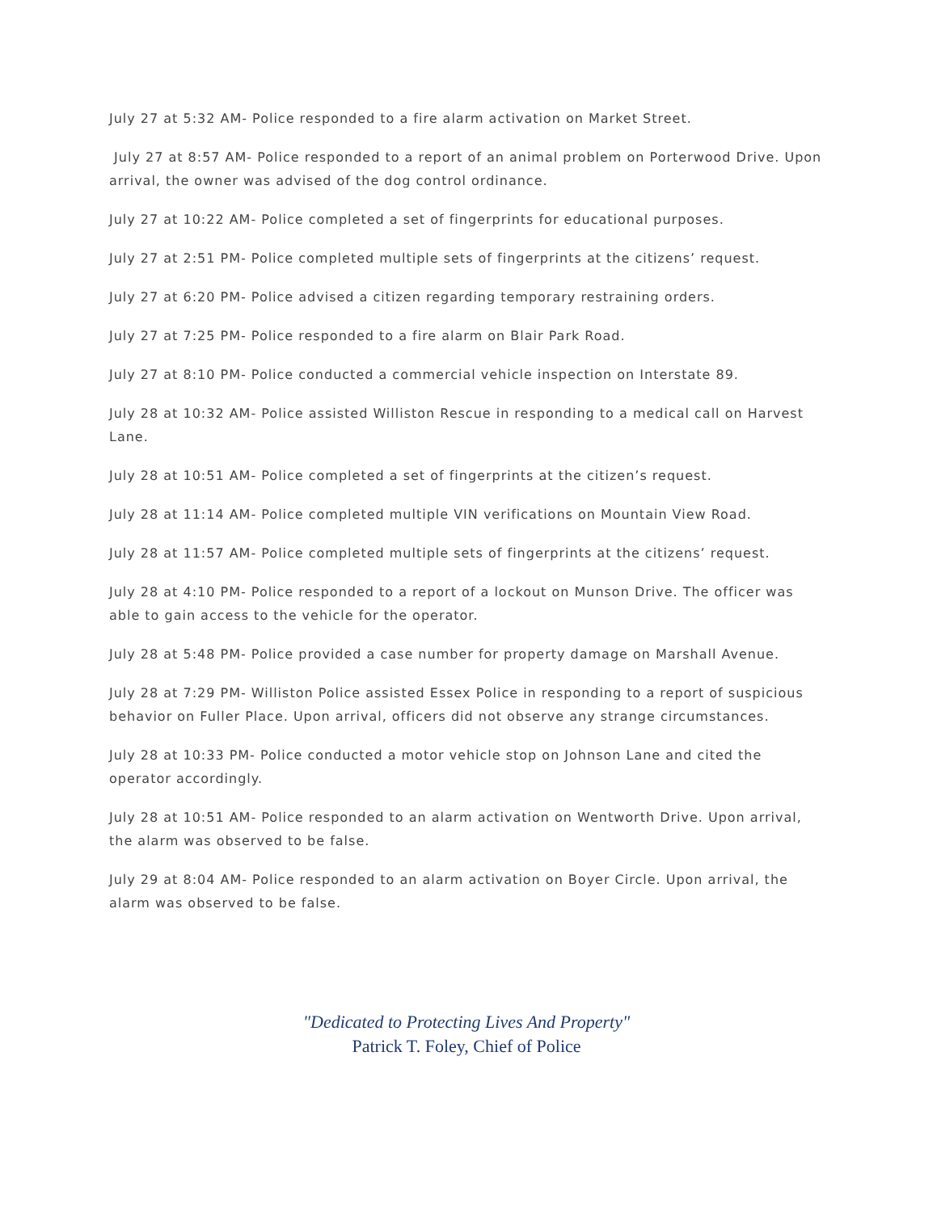July 27 at 5:32 AM- Police responded to a fire alarm activation on Market Street.
July 27 at 8:57 AM- Police responded to a report of an animal problem on Porterwood Drive. Upon arrival, the owner was advised of the dog control ordinance.
July 27 at 10:22 AM- Police completed a set of fingerprints for educational purposes.
July 27 at 2:51 PM- Police completed multiple sets of fingerprints at the citizens’ request.
July 27 at 6:20 PM- Police advised a citizen regarding temporary restraining orders.
July 27 at 7:25 PM- Police responded to a fire alarm on Blair Park Road.
July 27 at 8:10 PM- Police conducted a commercial vehicle inspection on Interstate 89.
July 28 at 10:32 AM- Police assisted Williston Rescue in responding to a medical call on Harvest Lane.
July 28 at 10:51 AM- Police completed a set of fingerprints at the citizen’s request.
July 28 at 11:14 AM- Police completed multiple VIN verifications on Mountain View Road.
July 28 at 11:57 AM- Police completed multiple sets of fingerprints at the citizens’ request.
July 28 at 4:10 PM- Police responded to a report of a lockout on Munson Drive. The officer was able to gain access to the vehicle for the operator.
July 28 at 5:48 PM- Police provided a case number for property damage on Marshall Avenue.
July 28 at 7:29 PM- Williston Police assisted Essex Police in responding to a report of suspicious behavior on Fuller Place. Upon arrival, officers did not observe any strange circumstances.
July 28 at 10:33 PM- Police conducted a motor vehicle stop on Johnson Lane and cited the operator accordingly.
July 28 at 10:51 AM- Police responded to an alarm activation on Wentworth Drive. Upon arrival, the alarm was observed to be false.
July 29 at 8:04 AM- Police responded to an alarm activation on Boyer Circle. Upon arrival, the alarm was observed to be false.
"Dedicated to Protecting Lives And Property"
Patrick T. Foley, Chief of Police